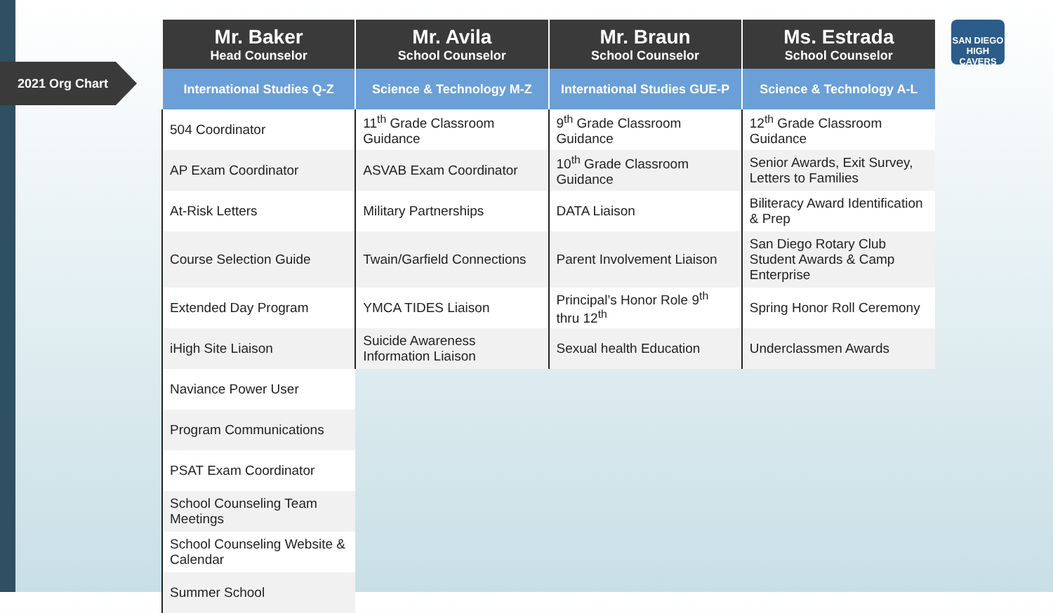2021 Org Chart
SAN DIEGO HIGH CAVERS
| Mr. Baker Head Counselor | Mr. Avila School Counselor | Mr. Braun School Counselor | Ms. Estrada School Counselor |
| --- | --- | --- | --- |
| International Studies Q-Z | Science & Technology M-Z | International Studies GUE-P | Science & Technology A-L |
| 504 Coordinator | 11<sup>th</sup> Grade Classroom Guidance | 9<sup>th</sup> Grade Classroom Guidance | 12<sup>th</sup> Grade Classroom Guidance |
| AP Exam Coordinator | ASVAB Exam Coordinator | 10<sup>th</sup> Grade Classroom Guidance | Senior Awards, Exit Survey, Letters to Families |
| At-Risk Letters | Military Partnerships | DATA Liaison | Biliteracy Award Identification & Prep |
| Course Selection Guide | Twain/Garfield Connections | Parent Involvement Liaison | San Diego Rotary Club Student Awards & Camp Enterprise |
| Extended Day Program | YMCA TIDES Liaison | Principal’s Honor Role 9<sup>th</sup> thru 12<sup>th</sup> | Spring Honor Roll Ceremony |
| iHigh Site Liaison | Suicide Awareness Information Liaison | Sexual health Education | Underclassmen Awards |
| Naviance Power User | | | |
| Program Communications | | | |
| PSAT Exam Coordinator | | | |
| School Counseling Team Meetings | | | |
| School Counseling Website & Calendar | | | |
| Summer School | | | |